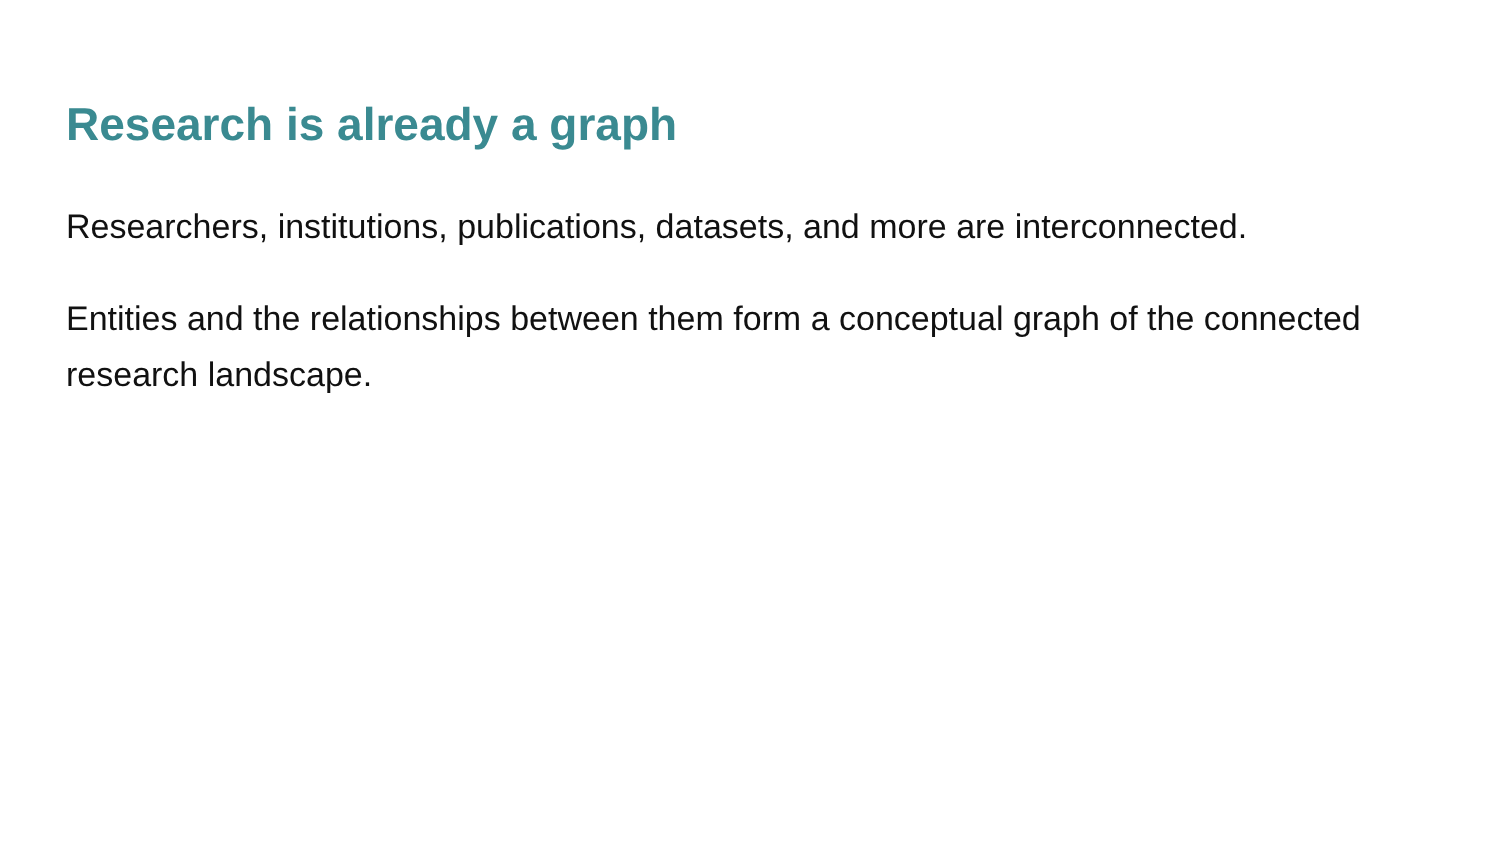Research is already a graph
Researchers, institutions, publications, datasets, and more are interconnected.
Entities and the relationships between them form a conceptual graph of the connected research landscape.